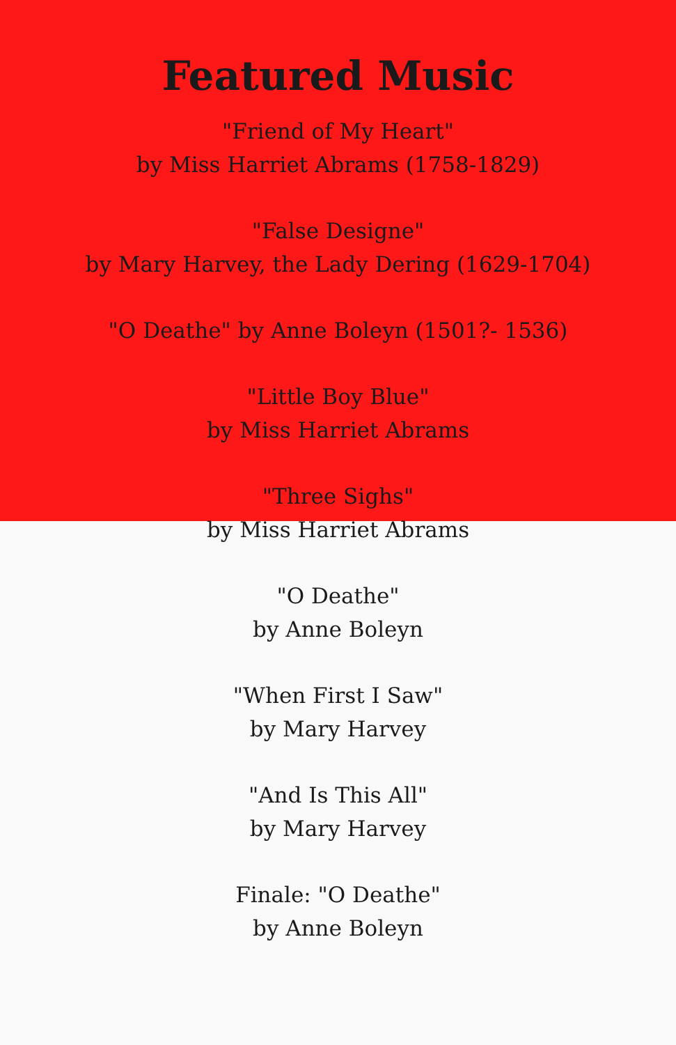Featured Music
"Friend of My Heart"
by Miss Harriet Abrams (1758-1829)
"False Designe"
by Mary Harvey, the Lady Dering (1629-1704)
"O Deathe" by Anne Boleyn (1501?- 1536)
"Little Boy Blue"
by Miss Harriet Abrams
"Three Sighs"
by Miss Harriet Abrams
"O Deathe"
by Anne Boleyn
"When First I Saw"
by Mary Harvey
"And Is This All"
by Mary Harvey
Finale: "O Deathe"
by Anne Boleyn